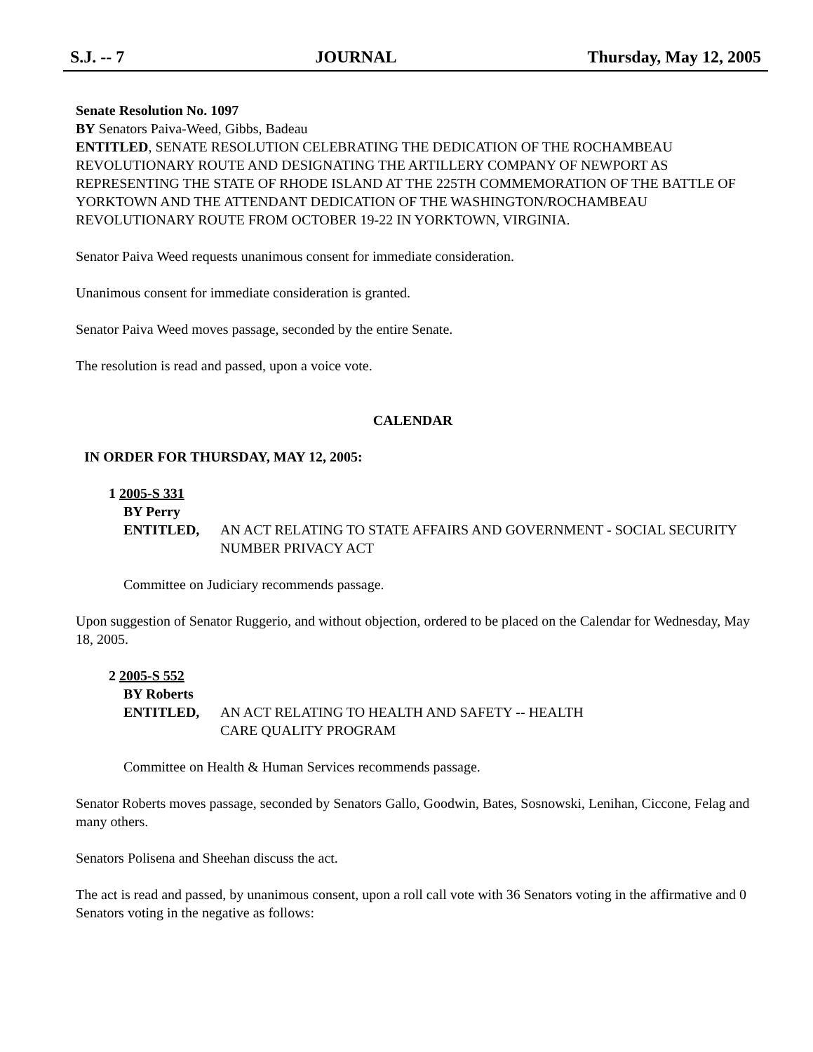S.J. -- 7 JOURNAL Thursday, May 12, 2005
Senate Resolution No. 1097
BY Senators Paiva-Weed, Gibbs, Badeau
ENTITLED, SENATE RESOLUTION CELEBRATING THE DEDICATION OF THE ROCHAMBEAU REVOLUTIONARY ROUTE AND DESIGNATING THE ARTILLERY COMPANY OF NEWPORT AS REPRESENTING THE STATE OF RHODE ISLAND AT THE 225TH COMMEMORATION OF THE BATTLE OF YORKTOWN AND THE ATTENDANT DEDICATION OF THE WASHINGTON/ROCHAMBEAU REVOLUTIONARY ROUTE FROM OCTOBER 19-22 IN YORKTOWN, VIRGINIA.
Senator Paiva Weed requests unanimous consent for immediate consideration.
Unanimous consent for immediate consideration is granted.
Senator Paiva Weed moves passage, seconded by the entire Senate.
The resolution is read and passed, upon a voice vote.
CALENDAR
IN ORDER FOR THURSDAY, MAY 12, 2005:
1 2005-S 331
BY Perry
ENTITLED, AN ACT RELATING TO STATE AFFAIRS AND GOVERNMENT - SOCIAL SECURITY NUMBER PRIVACY ACT
Committee on Judiciary recommends passage.
Upon suggestion of Senator Ruggerio, and without objection, ordered to be placed on the Calendar for Wednesday, May 18, 2005.
2 2005-S 552
BY Roberts
ENTITLED, AN ACT RELATING TO HEALTH AND SAFETY -- HEALTH
CARE QUALITY PROGRAM
Committee on Health & Human Services recommends passage.
Senator Roberts moves passage, seconded by Senators Gallo, Goodwin, Bates, Sosnowski, Lenihan, Ciccone, Felag and many others.
Senators Polisena and Sheehan discuss the act.
The act is read and passed, by unanimous consent, upon a roll call vote with 36 Senators voting in the affirmative and 0 Senators voting in the negative as follows: